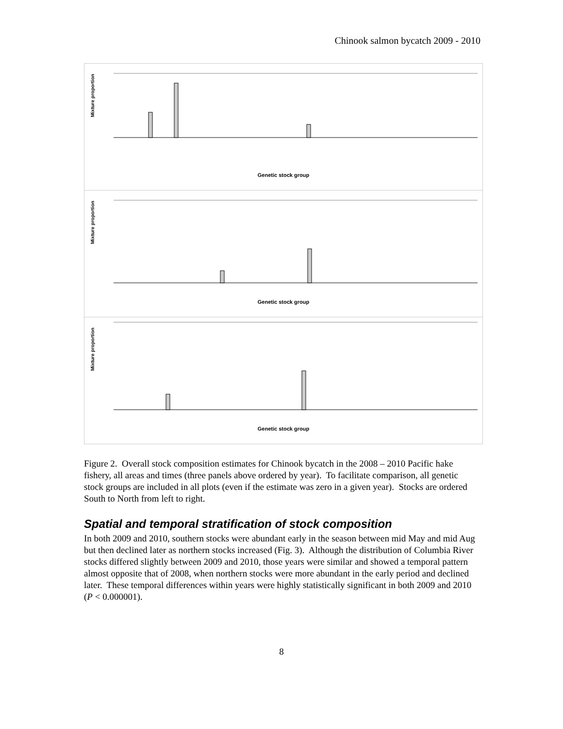Chinook salmon bycatch 2009 - 2010
Mixture proportion
Genetic stock group
Mixture proportion
Genetic stock group
Mixture proportion
Genetic stock group
Figure 2. Overall stock composition estimates for Chinook bycatch in the 2008 – 2010 Pacific hake fishery, all areas and times (three panels above ordered by year). To facilitate comparison, all genetic stock groups are included in all plots (even if the estimate was zero in a given year). Stocks are ordered South to North from left to right.
Spatial and temporal stratification of stock composition
In both 2009 and 2010, southern stocks were abundant early in the season between mid May and mid Aug but then declined later as northern stocks increased (Fig. 3). Although the distribution of Columbia River stocks differed slightly between 2009 and 2010, those years were similar and showed a temporal pattern almost opposite that of 2008, when northern stocks were more abundant in the early period and declined later. These temporal differences within years were highly statistically significant in both 2009 and 2010 (P < 0.000001).
8